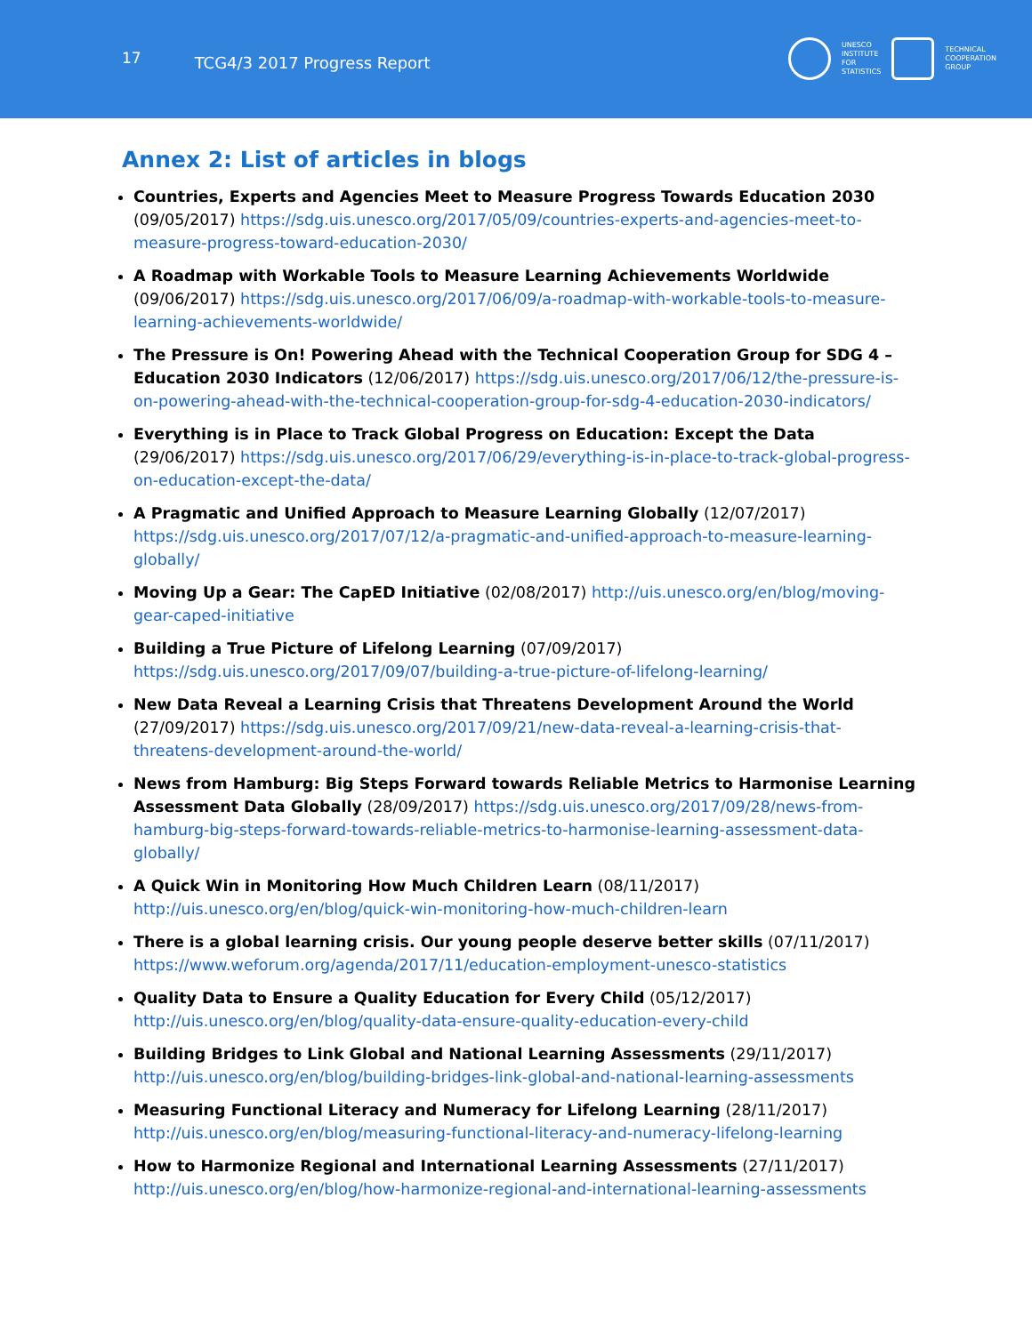17
TCG4/3 2017 Progress Report
UNESCO
INSTITUTE
FOR
STATISTICS
TECHNICAL
COOPERATION
GROUP
Annex 2: List of articles in blogs
Countries, Experts and Agencies Meet to Measure Progress Towards Education 2030 (09/05/2017) https://sdg.uis.unesco.org/2017/05/09/countries-experts-and-agencies-meet-to-measure-progress-toward-education-2030/
A Roadmap with Workable Tools to Measure Learning Achievements Worldwide (09/06/2017) https://sdg.uis.unesco.org/2017/06/09/a-roadmap-with-workable-tools-to-measure-learning-achievements-worldwide/
The Pressure is On! Powering Ahead with the Technical Cooperation Group for SDG 4 – Education 2030 Indicators (12/06/2017) https://sdg.uis.unesco.org/2017/06/12/the-pressure-is-on-powering-ahead-with-the-technical-cooperation-group-for-sdg-4-education-2030-indicators/
Everything is in Place to Track Global Progress on Education: Except the Data (29/06/2017) https://sdg.uis.unesco.org/2017/06/29/everything-is-in-place-to-track-global-progress-on-education-except-the-data/
A Pragmatic and Unified Approach to Measure Learning Globally (12/07/2017) https://sdg.uis.unesco.org/2017/07/12/a-pragmatic-and-unified-approach-to-measure-learning-globally/
Moving Up a Gear: The CapED Initiative (02/08/2017) http://uis.unesco.org/en/blog/moving-gear-caped-initiative
Building a True Picture of Lifelong Learning (07/09/2017) https://sdg.uis.unesco.org/2017/09/07/building-a-true-picture-of-lifelong-learning/
New Data Reveal a Learning Crisis that Threatens Development Around the World (27/09/2017) https://sdg.uis.unesco.org/2017/09/21/new-data-reveal-a-learning-crisis-that-threatens-development-around-the-world/
News from Hamburg: Big Steps Forward towards Reliable Metrics to Harmonise Learning Assessment Data Globally (28/09/2017) https://sdg.uis.unesco.org/2017/09/28/news-from-hamburg-big-steps-forward-towards-reliable-metrics-to-harmonise-learning-assessment-data-globally/
A Quick Win in Monitoring How Much Children Learn (08/11/2017) http://uis.unesco.org/en/blog/quick-win-monitoring-how-much-children-learn
There is a global learning crisis. Our young people deserve better skills (07/11/2017) https://www.weforum.org/agenda/2017/11/education-employment-unesco-statistics
Quality Data to Ensure a Quality Education for Every Child (05/12/2017) http://uis.unesco.org/en/blog/quality-data-ensure-quality-education-every-child
Building Bridges to Link Global and National Learning Assessments (29/11/2017) http://uis.unesco.org/en/blog/building-bridges-link-global-and-national-learning-assessments
Measuring Functional Literacy and Numeracy for Lifelong Learning (28/11/2017) http://uis.unesco.org/en/blog/measuring-functional-literacy-and-numeracy-lifelong-learning
How to Harmonize Regional and International Learning Assessments (27/11/2017) http://uis.unesco.org/en/blog/how-harmonize-regional-and-international-learning-assessments